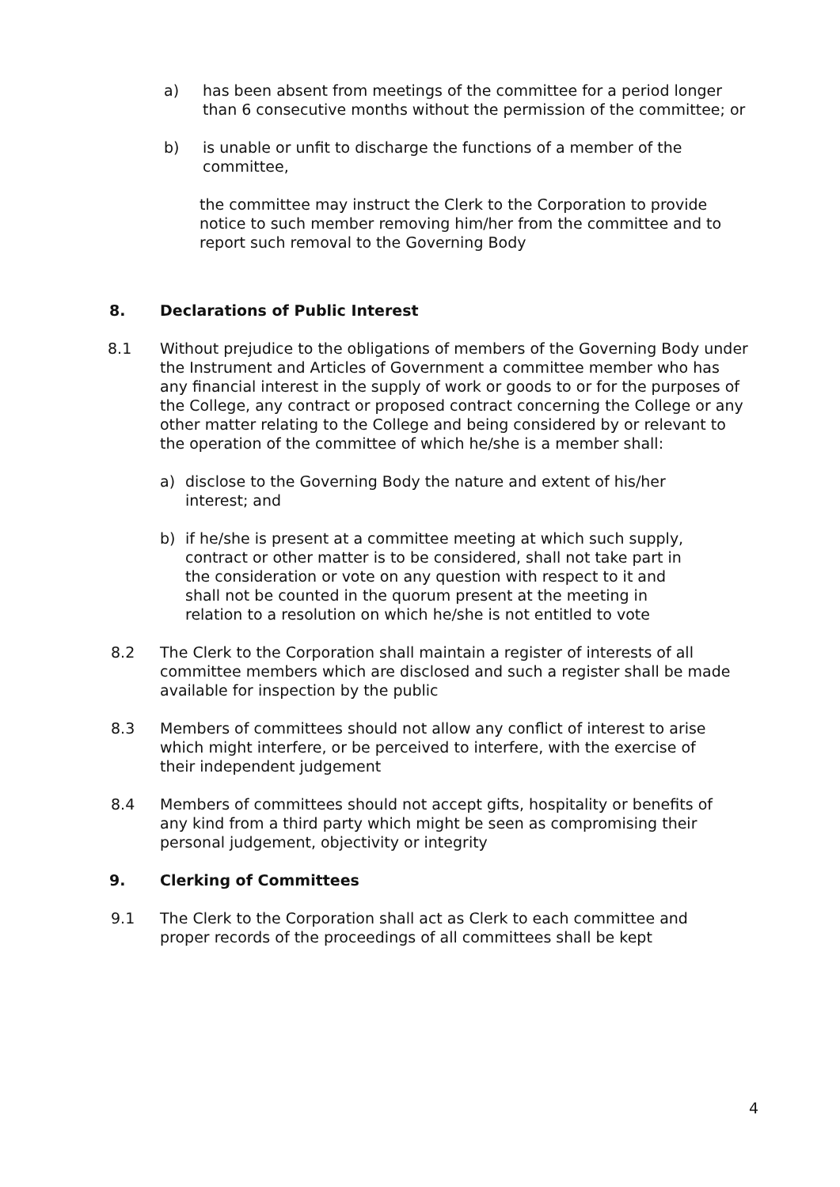a) has been absent from meetings of the committee for a period longer than 6 consecutive months without the permission of the committee; or
b) is unable or unfit to discharge the functions of a member of the committee,
the committee may instruct the Clerk to the Corporation to provide notice to such member removing him/her from the committee and to report such removal to the Governing Body
8. Declarations of Public Interest
8.1 Without prejudice to the obligations of members of the Governing Body under the Instrument and Articles of Government a committee member who has any financial interest in the supply of work or goods to or for the purposes of the College, any contract or proposed contract concerning the College or any other matter relating to the College and being considered by or relevant to the operation of the committee of which he/she is a member shall:
a) disclose to the Governing Body the nature and extent of his/her interest; and
b) if he/she is present at a committee meeting at which such supply, contract or other matter is to be considered, shall not take part in the consideration or vote on any question with respect to it and shall not be counted in the quorum present at the meeting in relation to a resolution on which he/she is not entitled to vote
8.2 The Clerk to the Corporation shall maintain a register of interests of all committee members which are disclosed and such a register shall be made available for inspection by the public
8.3 Members of committees should not allow any conflict of interest to arise which might interfere, or be perceived to interfere, with the exercise of their independent judgement
8.4 Members of committees should not accept gifts, hospitality or benefits of any kind from a third party which might be seen as compromising their personal judgement, objectivity or integrity
9. Clerking of Committees
9.1 The Clerk to the Corporation shall act as Clerk to each committee and proper records of the proceedings of all committees shall be kept
4